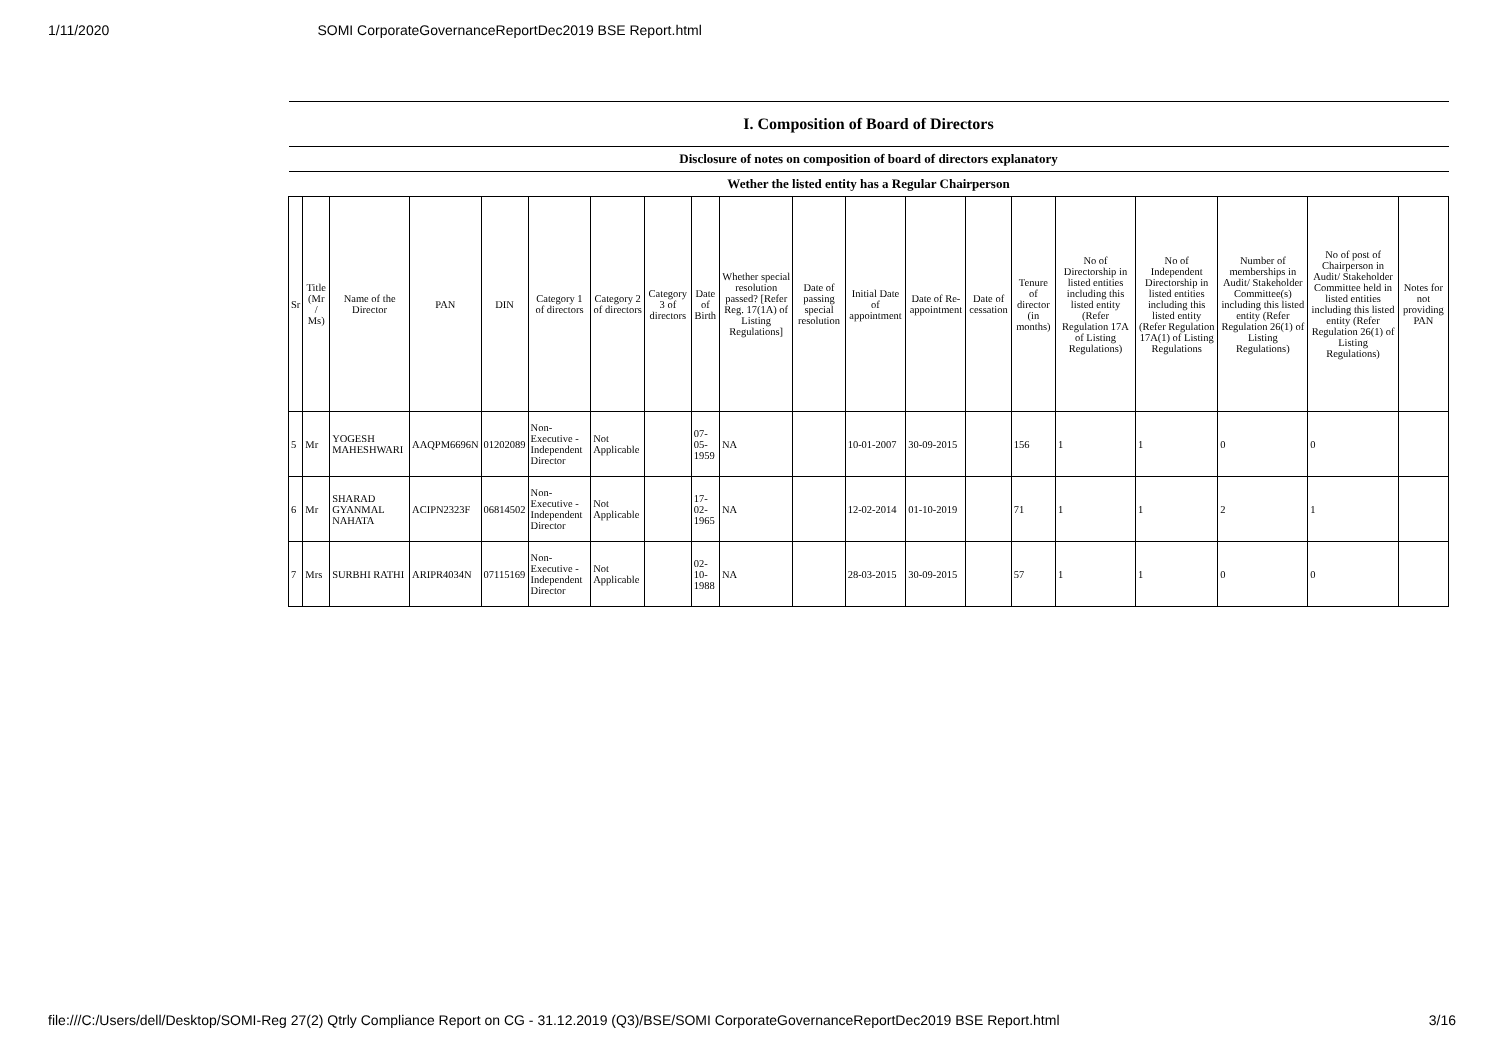1/11/2020 SOMI CorporateGovernanceReportDec2019 BSE Report.html
| I. Composition of Board of Directors | | | | | | | | | | | | | | | | | | | |
| --- | --- | --- | --- | --- | --- | --- | --- | --- | --- | --- | --- | --- | --- | --- | --- | --- | --- | --- | --- |
| Disclosure of notes on composition of board of directors explanatory | | | | | | | | | | | | | | | | | | | |
| Wether the listed entity has a Regular Chairperson | | | | | | | | | | | | | | | | | | | |
| Sr | Title (Mr / Ms) | Name of the Director | PAN | DIN | Category 1 of directors | Category 2 of directors | Category 3 of directors | Date of Birth | Whether special resolution passed? [Refer Reg. 17(1A) of Listing Regulations] | Date of passing special resolution | Initial Date of appointment | Date of Re-appointment | Date of cessation | Tenure of director (in months) | No of Directorship in listed entities including this listed entity (Refer Regulation 17A of Listing Regulations) | No of Independent Directorship in listed entities including this listed entity (Refer Regulation 17A(1) of Listing Regulations | Number of memberships in Audit/ Stakeholder Committee(s) including this listed entity (Refer Regulation 26(1) of Listing Regulations) | No of post of Chairperson in Audit/ Stakeholder Committee held in listed entities including this listed entity (Refer Regulation 26(1) of Listing Regulations) | Notes for not providing PAN |
| 5 | Mr | YOGESH MAHESHWARI | AAQPM6696N | 01202089 | Non-Executive - Independent Director | Not Applicable | | 07-05-1959 | NA | | 10-01-2007 | 30-09-2015 | | 156 | 1 | 1 | 0 | 0 | |
| 6 | Mr | SHARAD GYANMAL NAHATA | ACIPN2323F | 06814502 | Non-Executive - Independent Director | Not Applicable | | 17-02-1965 | NA | | 12-02-2014 | 01-10-2019 | | 71 | 1 | 1 | 2 | 1 | |
| 7 | Mrs | SURBHI RATHI | ARIPR4034N | 07115169 | Non-Executive - Independent Director | Not Applicable | | 02-10-1988 | NA | | 28-03-2015 | 30-09-2015 | | 57 | 1 | 1 | 0 | 0 | |
file:///C:/Users/dell/Desktop/SOMI-Reg 27(2) Qtrly Compliance Report on CG - 31.12.2019 (Q3)/BSE/SOMI CorporateGovernanceReportDec2019 BSE Report.html 3/16